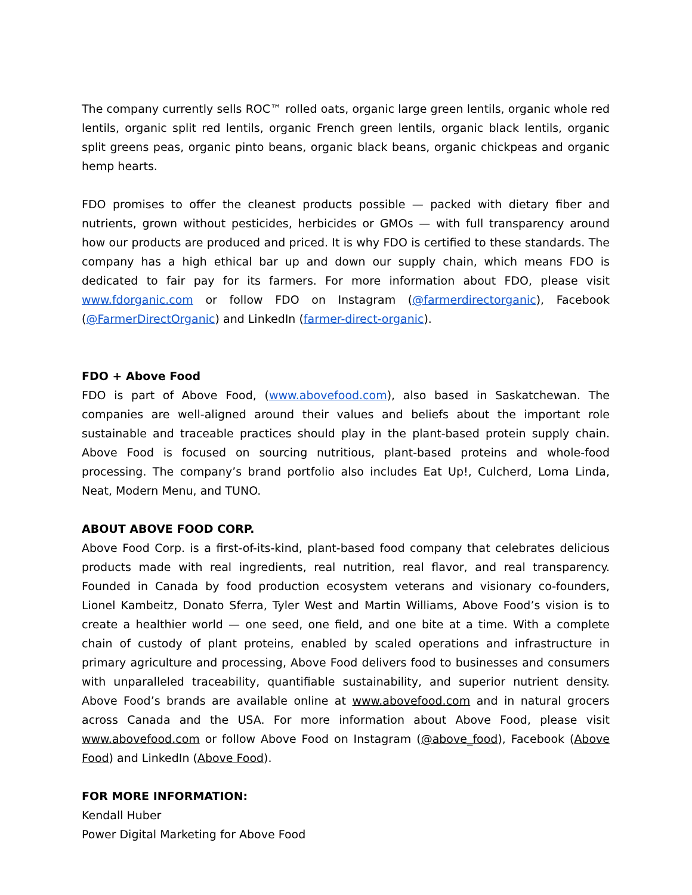The company currently sells ROC™ rolled oats, organic large green lentils, organic whole red lentils, organic split red lentils, organic French green lentils, organic black lentils, organic split greens peas, organic pinto beans, organic black beans, organic chickpeas and organic hemp hearts.
FDO promises to offer the cleanest products possible — packed with dietary fiber and nutrients, grown without pesticides, herbicides or GMOs — with full transparency around how our products are produced and priced. It is why FDO is certified to these standards. The company has a high ethical bar up and down our supply chain, which means FDO is dedicated to fair pay for its farmers. For more information about FDO, please visit www.fdorganic.com or follow FDO on Instagram (@farmerdirectorganic), Facebook (@FarmerDirectOrganic) and LinkedIn (farmer-direct-organic).
FDO + Above Food
FDO is part of Above Food, (www.abovefood.com), also based in Saskatchewan. The companies are well-aligned around their values and beliefs about the important role sustainable and traceable practices should play in the plant-based protein supply chain. Above Food is focused on sourcing nutritious, plant-based proteins and whole-food processing. The company’s brand portfolio also includes Eat Up!, Culcherd, Loma Linda, Neat, Modern Menu, and TUNO.
ABOUT ABOVE FOOD CORP.
Above Food Corp. is a first-of-its-kind, plant-based food company that celebrates delicious products made with real ingredients, real nutrition, real flavor, and real transparency. Founded in Canada by food production ecosystem veterans and visionary co-founders, Lionel Kambeitz, Donato Sferra, Tyler West and Martin Williams, Above Food’s vision is to create a healthier world — one seed, one field, and one bite at a time. With a complete chain of custody of plant proteins, enabled by scaled operations and infrastructure in primary agriculture and processing, Above Food delivers food to businesses and consumers with unparalleled traceability, quantifiable sustainability, and superior nutrient density. Above Food’s brands are available online at www.abovefood.com and in natural grocers across Canada and the USA. For more information about Above Food, please visit www.abovefood.com or follow Above Food on Instagram (@above_food), Facebook (Above Food) and LinkedIn (Above Food).
FOR MORE INFORMATION:
Kendall Huber
Power Digital Marketing for Above Food